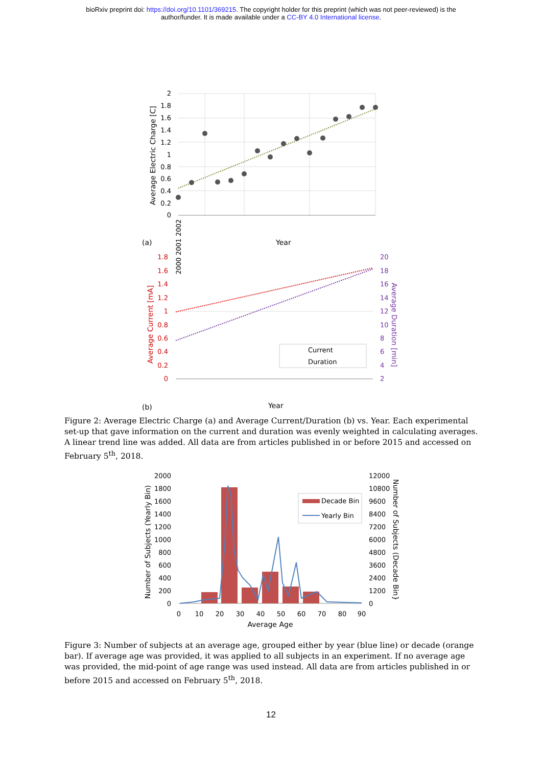bioRxiv preprint doi: https://doi.org/10.1101/369215. The copyright holder for this preprint (which was not peer-reviewed) is the
author/funder. It is made available under a CC-BY 4.0 International license.
2
1.8
1.6
1.4
1.2
1
0.8
0.6
0.4
0.2
0
Average Electric Charge [C]
2000 2001 2002
Year
(a)
Current
Duration
1.8
1.6
1.4
1.2
1
0.8
0.6
0.4
0.2
0
20
18
16
14
12
10
8
6
4
2
Average Current [mA]
Average Duration [min]
Year
(b)
Figure 2: Average Electric Charge (a) and Average Current/Duration (b) vs. Year. Each experimental set-up that gave information on the current and duration was evenly weighted in calculating averages. A linear trend line was added. All data are from articles published in or before 2015 and accessed on February 5<sup>th</sup>, 2018.
Decade Bin
Yearly Bin
2000
1800
1600
1400
1200
1000
800
600
400
200
0
12000
10800
9600
8400
7200
6000
4800
3600
2400
1200
0
0
10
20
30
40
50
60
70
80
90
Average Age
Number of Subjects (Yearly Bin)
Number of Subjects (Decade Bin}
Figure 3: Number of subjects at an average age, grouped either by year (blue line) or decade (orange bar). If average age was provided, it was applied to all subjects in an experiment. If no average age was provided, the mid-point of age range was used instead. All data are from articles published in or before 2015 and accessed on February 5<sup>th</sup>, 2018.
12